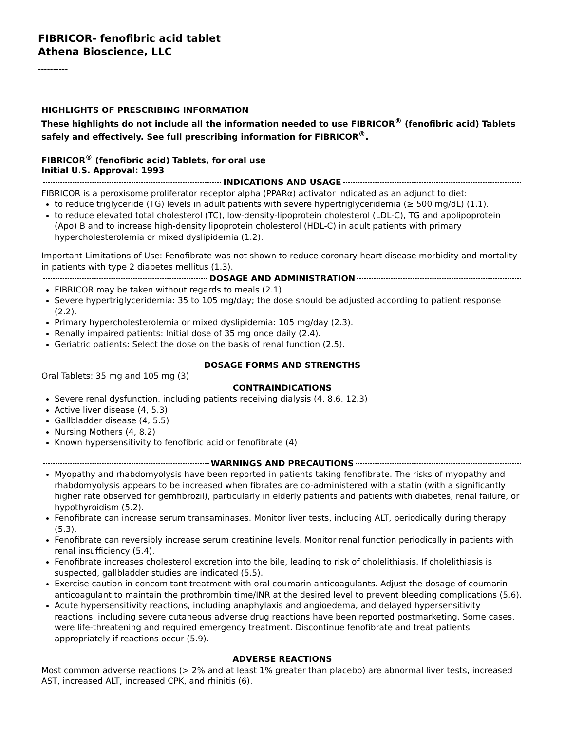FIBRICOR- fenofibric acid tablet
Athena Bioscience, LLC
----------
HIGHLIGHTS OF PRESCRIBING INFORMATION
These highlights do not include all the information needed to use FIBRICOR<sup>®</sup> (fenofibric acid) Tablets safely and effectively. See full prescribing information for FIBRICOR<sup>®</sup>.
FIBRICOR<sup>®</sup> (fenofibric acid) Tablets, for oral use
Initial U.S. Approval: 1993
INDICATIONS AND USAGE
FIBRICOR is a peroxisome proliferator receptor alpha (PPARα) activator indicated as an adjunct to diet:
to reduce triglyceride (TG) levels in adult patients with severe hypertriglyceridemia (≥ 500 mg/dL) (1.1).
to reduce elevated total cholesterol (TC), low-density-lipoprotein cholesterol (LDL-C), TG and apolipoprotein (Apo) B and to increase high-density lipoprotein cholesterol (HDL-C) in adult patients with primary hypercholesterolemia or mixed dyslipidemia (1.2).
Important Limitations of Use: Fenofibrate was not shown to reduce coronary heart disease morbidity and mortality in patients with type 2 diabetes mellitus (1.3).
DOSAGE AND ADMINISTRATION
FIBRICOR may be taken without regards to meals (2.1).
Severe hypertriglyceridemia: 35 to 105 mg/day; the dose should be adjusted according to patient response (2.2).
Primary hypercholesterolemia or mixed dyslipidemia: 105 mg/day (2.3).
Renally impaired patients: Initial dose of 35 mg once daily (2.4).
Geriatric patients: Select the dose on the basis of renal function (2.5).
DOSAGE FORMS AND STRENGTHS
Oral Tablets: 35 mg and 105 mg (3)
CONTRAINDICATIONS
Severe renal dysfunction, including patients receiving dialysis (4, 8.6, 12.3)
Active liver disease (4, 5.3)
Gallbladder disease (4, 5.5)
Nursing Mothers (4, 8.2)
Known hypersensitivity to fenofibric acid or fenofibrate (4)
WARNINGS AND PRECAUTIONS
Myopathy and rhabdomyolysis have been reported in patients taking fenofibrate. The risks of myopathy and rhabdomyolysis appears to be increased when fibrates are co-administered with a statin (with a significantly higher rate observed for gemfibrozil), particularly in elderly patients and patients with diabetes, renal failure, or hypothyroidism (5.2).
Fenofibrate can increase serum transaminases. Monitor liver tests, including ALT, periodically during therapy (5.3).
Fenofibrate can reversibly increase serum creatinine levels. Monitor renal function periodically in patients with renal insufficiency (5.4).
Fenofibrate increases cholesterol excretion into the bile, leading to risk of cholelithiasis. If cholelithiasis is suspected, gallbladder studies are indicated (5.5).
Exercise caution in concomitant treatment with oral coumarin anticoagulants. Adjust the dosage of coumarin anticoagulant to maintain the prothrombin time/INR at the desired level to prevent bleeding complications (5.6).
Acute hypersensitivity reactions, including anaphylaxis and angioedema, and delayed hypersensitivity reactions, including severe cutaneous adverse drug reactions have been reported postmarketing. Some cases, were life-threatening and required emergency treatment. Discontinue fenofibrate and treat patients appropriately if reactions occur (5.9).
ADVERSE REACTIONS
Most common adverse reactions (> 2% and at least 1% greater than placebo) are abnormal liver tests, increased AST, increased ALT, increased CPK, and rhinitis (6).